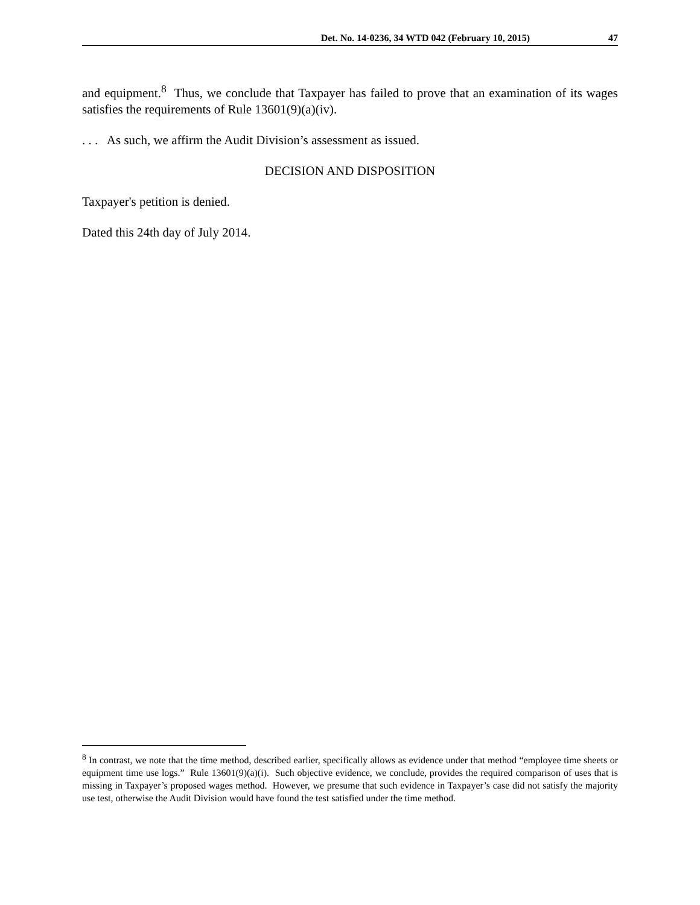Det. No. 14-0236, 34 WTD 042 (February 10, 2015) 47
and equipment.<sup>8</sup> Thus, we conclude that Taxpayer has failed to prove that an examination of its wages satisfies the requirements of Rule 13601(9)(a)(iv).
. . . As such, we affirm the Audit Division’s assessment as issued.
DECISION AND DISPOSITION
Taxpayer's petition is denied.
Dated this 24th day of July 2014.
<sup>8</sup> In contrast, we note that the time method, described earlier, specifically allows as evidence under that method “employee time sheets or equipment time use logs.” Rule 13601(9)(a)(i). Such objective evidence, we conclude, provides the required comparison of uses that is missing in Taxpayer’s proposed wages method. However, we presume that such evidence in Taxpayer’s case did not satisfy the majority use test, otherwise the Audit Division would have found the test satisfied under the time method.